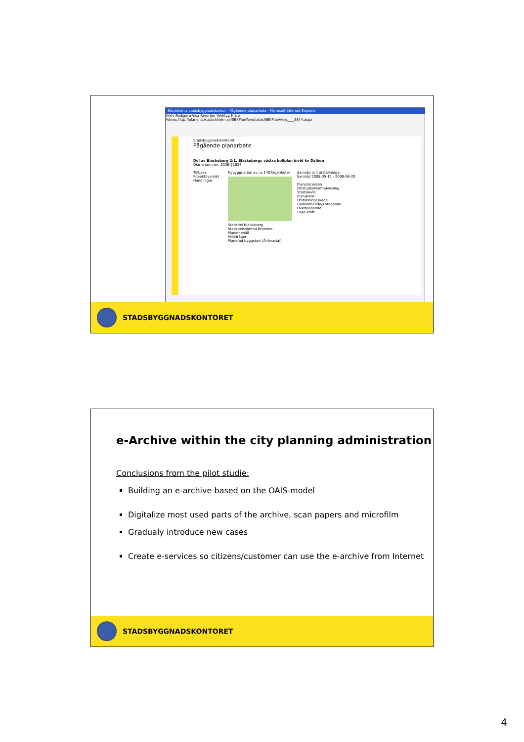Stockholms stadsbyggnadskontor - Pågående planarbete - Microsoft Internet Explorer
Arkiv Redigera Visa Favoriter Verktyg Hjälp
Adress http://planer.sbk.stockholm.se/SBKPlanTemplates/SBKPlanView____3844.aspx
Stadsbyggnadskontoret
Pågående planarbete
Del av Blackeberg 2:1, Blackebergs västra bollplan invid kv Dalbon
Diarienummer: 2006-21834
Tillbaka
Projektöversikt
Handlingar
Nybyggnation av ca 140 lägenheter
Stadsdel Blackeberg
Stadsdelsnämnd Bromma
Planinnehåll
Miljöfrågor
Planerad byggstart (År-kvartal)
Samråd och utställningar
Samråd 2008-05-12 - 2008-06-20
Planprocessen
Förstudie/Normalvisning
Startskede
Planskede
Utställningsskede
Godkännande/Antagande
Överklagande
Laga kraft
STADSBYGGNADSKONTORET
e-Archive within the city planning administration
Conclusions from the pilot studie:
Building an e-archive based on the OAIS-model
Digitalize most used parts of the archive, scan papers and microfilm
Gradualy introduce new cases
Create e-services so citizens/customer can use the e-archive from Internet
STADSBYGGNADSKONTORET
4